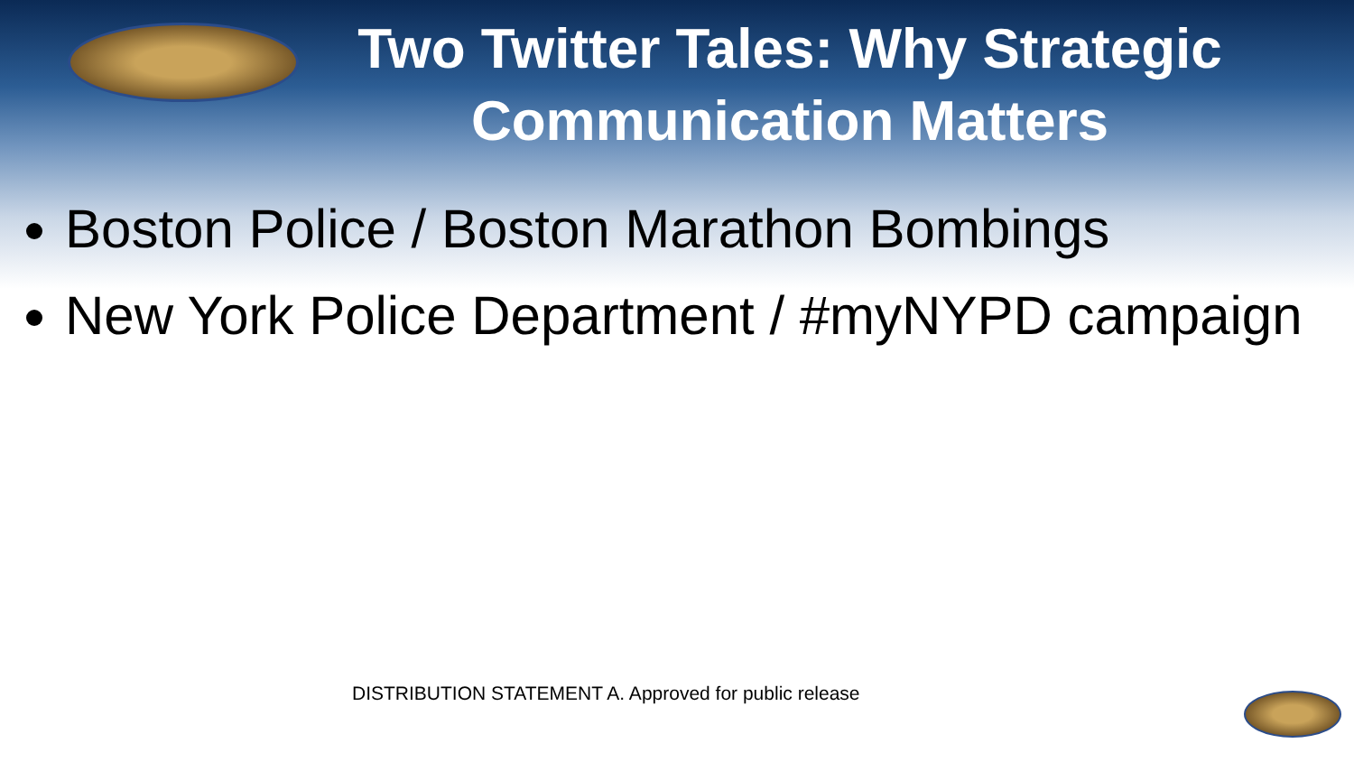Two Twitter Tales: Why Strategic
Communication Matters
Boston Police / Boston Marathon Bombings
New York Police Department / #myNYPD campaign
DISTRIBUTION STATEMENT A. Approved for public release